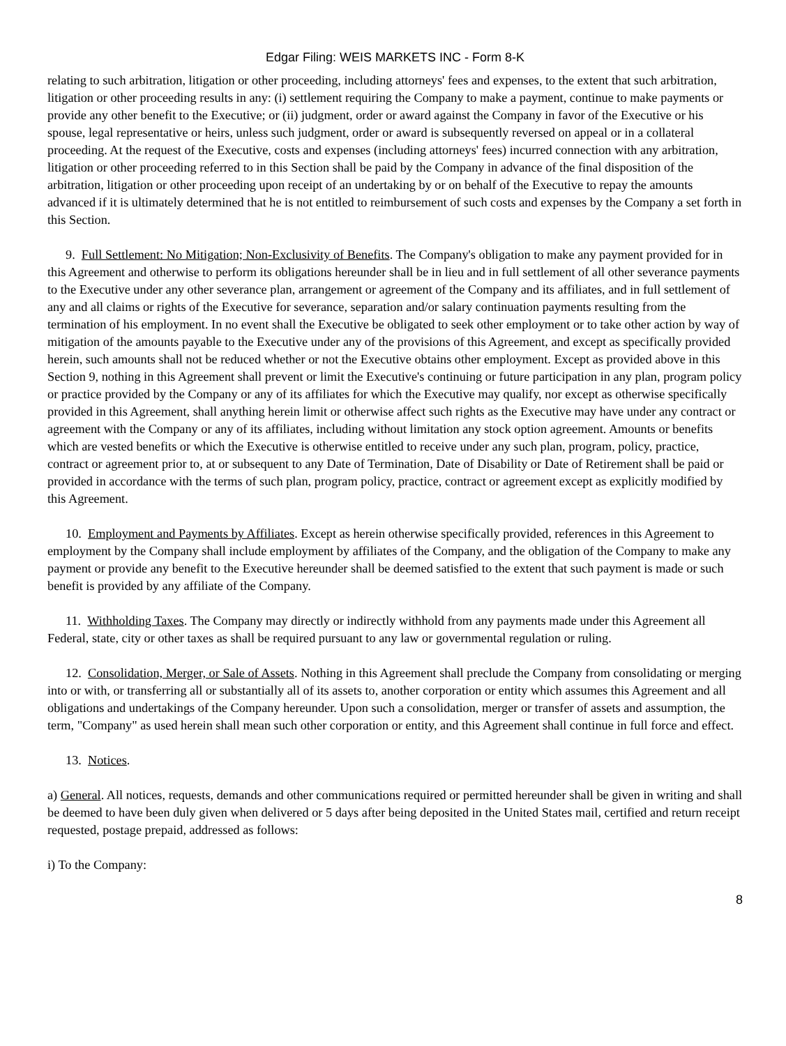Edgar Filing: WEIS MARKETS INC - Form 8-K
relating to such arbitration, litigation or other proceeding, including attorneys' fees and expenses, to the extent that such arbitration, litigation or other proceeding results in any: (i) settlement requiring the Company to make a payment, continue to make payments or provide any other benefit to the Executive; or (ii) judgment, order or award against the Company in favor of the Executive or his spouse, legal representative or heirs, unless such judgment, order or award is subsequently reversed on appeal or in a collateral proceeding. At the request of the Executive, costs and expenses (including attorneys' fees) incurred connection with any arbitration, litigation or other proceeding referred to in this Section shall be paid by the Company in advance of the final disposition of the arbitration, litigation or other proceeding upon receipt of an undertaking by or on behalf of the Executive to repay the amounts advanced if it is ultimately determined that he is not entitled to reimbursement of such costs and expenses by the Company a set forth in this Section.
9. Full Settlement: No Mitigation; Non-Exclusivity of Benefits. The Company's obligation to make any payment provided for in this Agreement and otherwise to perform its obligations hereunder shall be in lieu and in full settlement of all other severance payments to the Executive under any other severance plan, arrangement or agreement of the Company and its affiliates, and in full settlement of any and all claims or rights of the Executive for severance, separation and/or salary continuation payments resulting from the termination of his employment. In no event shall the Executive be obligated to seek other employment or to take other action by way of mitigation of the amounts payable to the Executive under any of the provisions of this Agreement, and except as specifically provided herein, such amounts shall not be reduced whether or not the Executive obtains other employment. Except as provided above in this Section 9, nothing in this Agreement shall prevent or limit the Executive's continuing or future participation in any plan, program policy or practice provided by the Company or any of its affiliates for which the Executive may qualify, nor except as otherwise specifically provided in this Agreement, shall anything herein limit or otherwise affect such rights as the Executive may have under any contract or agreement with the Company or any of its affiliates, including without limitation any stock option agreement. Amounts or benefits which are vested benefits or which the Executive is otherwise entitled to receive under any such plan, program, policy, practice, contract or agreement prior to, at or subsequent to any Date of Termination, Date of Disability or Date of Retirement shall be paid or provided in accordance with the terms of such plan, program policy, practice, contract or agreement except as explicitly modified by this Agreement.
10. Employment and Payments by Affiliates. Except as herein otherwise specifically provided, references in this Agreement to employment by the Company shall include employment by affiliates of the Company, and the obligation of the Company to make any payment or provide any benefit to the Executive hereunder shall be deemed satisfied to the extent that such payment is made or such benefit is provided by any affiliate of the Company.
11. Withholding Taxes. The Company may directly or indirectly withhold from any payments made under this Agreement all Federal, state, city or other taxes as shall be required pursuant to any law or governmental regulation or ruling.
12. Consolidation, Merger, or Sale of Assets. Nothing in this Agreement shall preclude the Company from consolidating or merging into or with, or transferring all or substantially all of its assets to, another corporation or entity which assumes this Agreement and all obligations and undertakings of the Company hereunder. Upon such a consolidation, merger or transfer of assets and assumption, the term, "Company" as used herein shall mean such other corporation or entity, and this Agreement shall continue in full force and effect.
13. Notices.
a) General. All notices, requests, demands and other communications required or permitted hereunder shall be given in writing and shall be deemed to have been duly given when delivered or 5 days after being deposited in the United States mail, certified and return receipt requested, postage prepaid, addressed as follows:
i) To the Company:
8